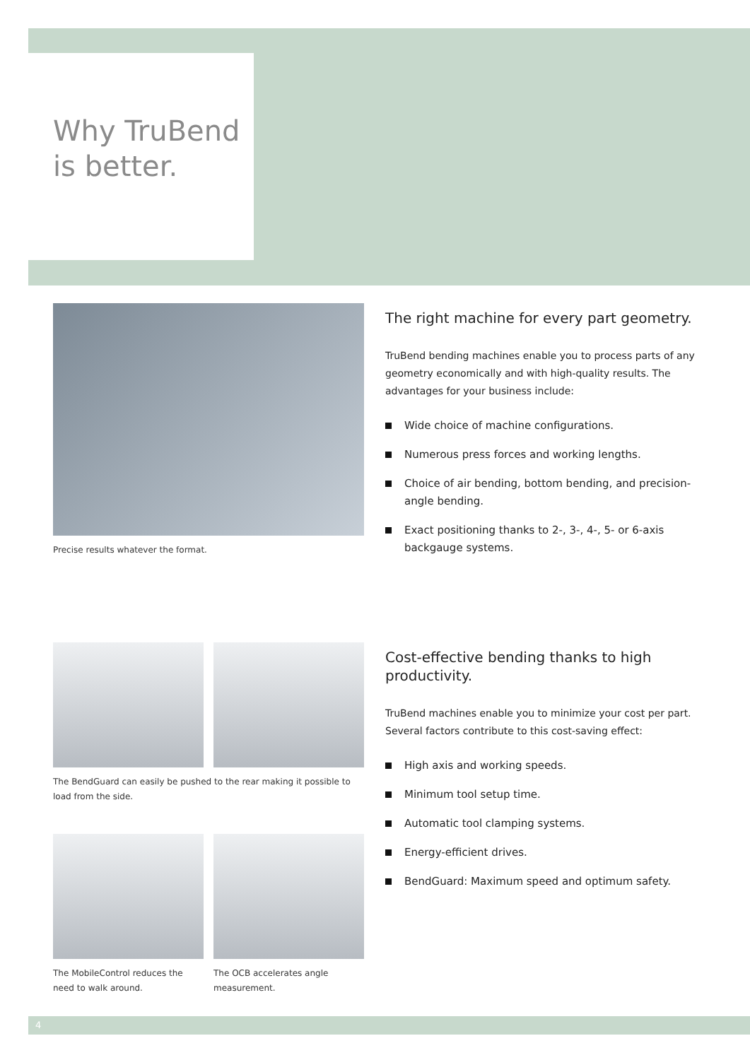Why TruBend
is better.
Precise results whatever the format.
The right machine for every part geometry.
TruBend bending machines enable you to process parts of any geometry economically and with high-quality results. The advantages for your business include:
Wide choice of machine configurations.
Numerous press forces and working lengths.
Choice of air bending, bottom bending, and precision-angle bending.
Exact positioning thanks to 2-, 3-, 4-, 5- or 6-axis backgauge systems.
The BendGuard can easily be pushed to the rear making it possible to load from the side.
The MobileControl reduces the need to walk around.
The OCB accelerates angle measurement.
Cost-effective bending thanks to high productivity.
TruBend machines enable you to minimize your cost per part. Several factors contribute to this cost-saving effect:
High axis and working speeds.
Minimum tool setup time.
Automatic tool clamping systems.
Energy-efficient drives.
BendGuard: Maximum speed and optimum safety.
4